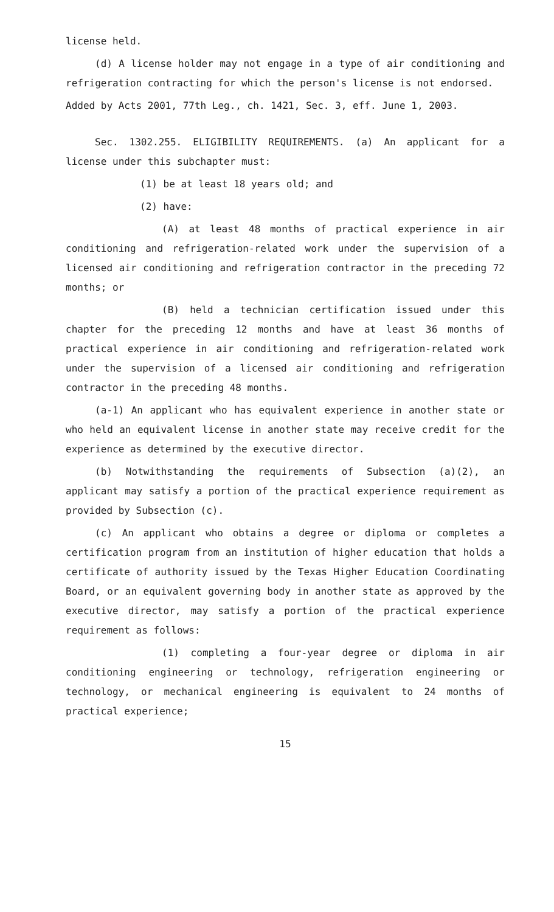license held.
(d) A license holder may not engage in a type of air conditioning and refrigeration contracting for which the person's license is not endorsed.
Added by Acts 2001, 77th Leg., ch. 1421, Sec. 3, eff. June 1, 2003.
Sec. 1302.255. ELIGIBILITY REQUIREMENTS. (a) An applicant for a license under this subchapter must:
(1) be at least 18 years old; and
(2) have:
(A) at least 48 months of practical experience in air conditioning and refrigeration-related work under the supervision of a licensed air conditioning and refrigeration contractor in the preceding 72 months; or
(B) held a technician certification issued under this chapter for the preceding 12 months and have at least 36 months of practical experience in air conditioning and refrigeration-related work under the supervision of a licensed air conditioning and refrigeration contractor in the preceding 48 months.
(a-1) An applicant who has equivalent experience in another state or who held an equivalent license in another state may receive credit for the experience as determined by the executive director.
(b) Notwithstanding the requirements of Subsection (a)(2), an applicant may satisfy a portion of the practical experience requirement as provided by Subsection (c).
(c) An applicant who obtains a degree or diploma or completes a certification program from an institution of higher education that holds a certificate of authority issued by the Texas Higher Education Coordinating Board, or an equivalent governing body in another state as approved by the executive director, may satisfy a portion of the practical experience requirement as follows:
(1) completing a four-year degree or diploma in air conditioning engineering or technology, refrigeration engineering or technology, or mechanical engineering is equivalent to 24 months of practical experience;
15